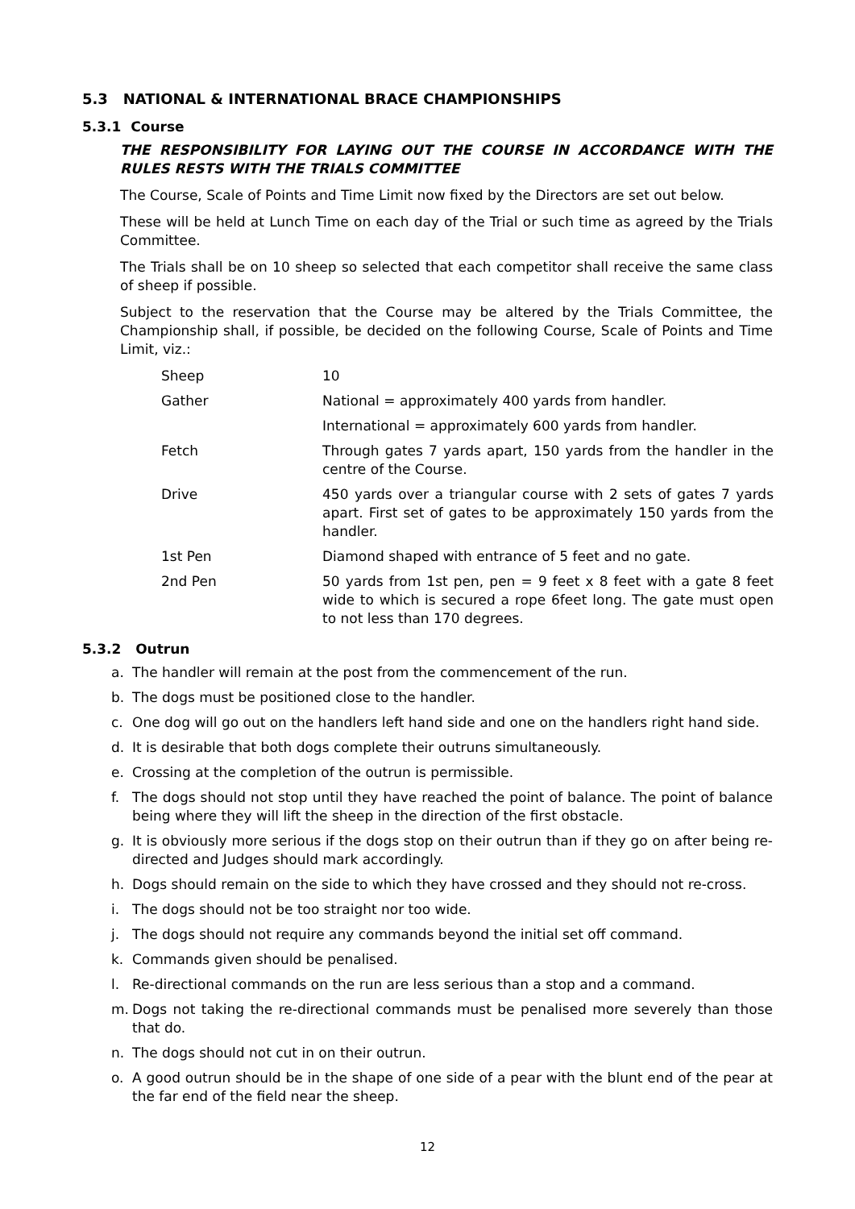5.3 NATIONAL & INTERNATIONAL BRACE CHAMPIONSHIPS
5.3.1 Course
THE RESPONSIBILITY FOR LAYING OUT THE COURSE IN ACCORDANCE WITH THE RULES RESTS WITH THE TRIALS COMMITTEE
The Course, Scale of Points and Time Limit now fixed by the Directors are set out below.
These will be held at Lunch Time on each day of the Trial or such time as agreed by the Trials Committee.
The Trials shall be on 10 sheep so selected that each competitor shall receive the same class of sheep if possible.
Subject to the reservation that the Course may be altered by the Trials Committee, the Championship shall, if possible, be decided on the following Course, Scale of Points and Time Limit, viz.:
| Sheep | 10 |
| Gather | National = approximately 400 yards from handler. |
| | International = approximately 600 yards from handler. |
| Fetch | Through gates 7 yards apart, 150 yards from the handler in the centre of the Course. |
| Drive | 450 yards over a triangular course with 2 sets of gates 7 yards apart. First set of gates to be approximately 150 yards from the handler. |
| 1st Pen | Diamond shaped with entrance of 5 feet and no gate. |
| 2nd Pen | 50 yards from 1st pen, pen = 9 feet x 8 feet with a gate 8 feet wide to which is secured a rope 6feet long. The gate must open to not less than 170 degrees. |
5.3.2 Outrun
a. The handler will remain at the post from the commencement of the run.
b. The dogs must be positioned close to the handler.
c. One dog will go out on the handlers left hand side and one on the handlers right hand side.
d. It is desirable that both dogs complete their outruns simultaneously.
e. Crossing at the completion of the outrun is permissible.
f. The dogs should not stop until they have reached the point of balance. The point of balance being where they will lift the sheep in the direction of the first obstacle.
g. It is obviously more serious if the dogs stop on their outrun than if they go on after being re-directed and Judges should mark accordingly.
h. Dogs should remain on the side to which they have crossed and they should not re-cross.
i. The dogs should not be too straight nor too wide.
j. The dogs should not require any commands beyond the initial set off command.
k. Commands given should be penalised.
l. Re-directional commands on the run are less serious than a stop and a command.
m. Dogs not taking the re-directional commands must be penalised more severely than those that do.
n. The dogs should not cut in on their outrun.
o. A good outrun should be in the shape of one side of a pear with the blunt end of the pear at the far end of the field near the sheep.
12